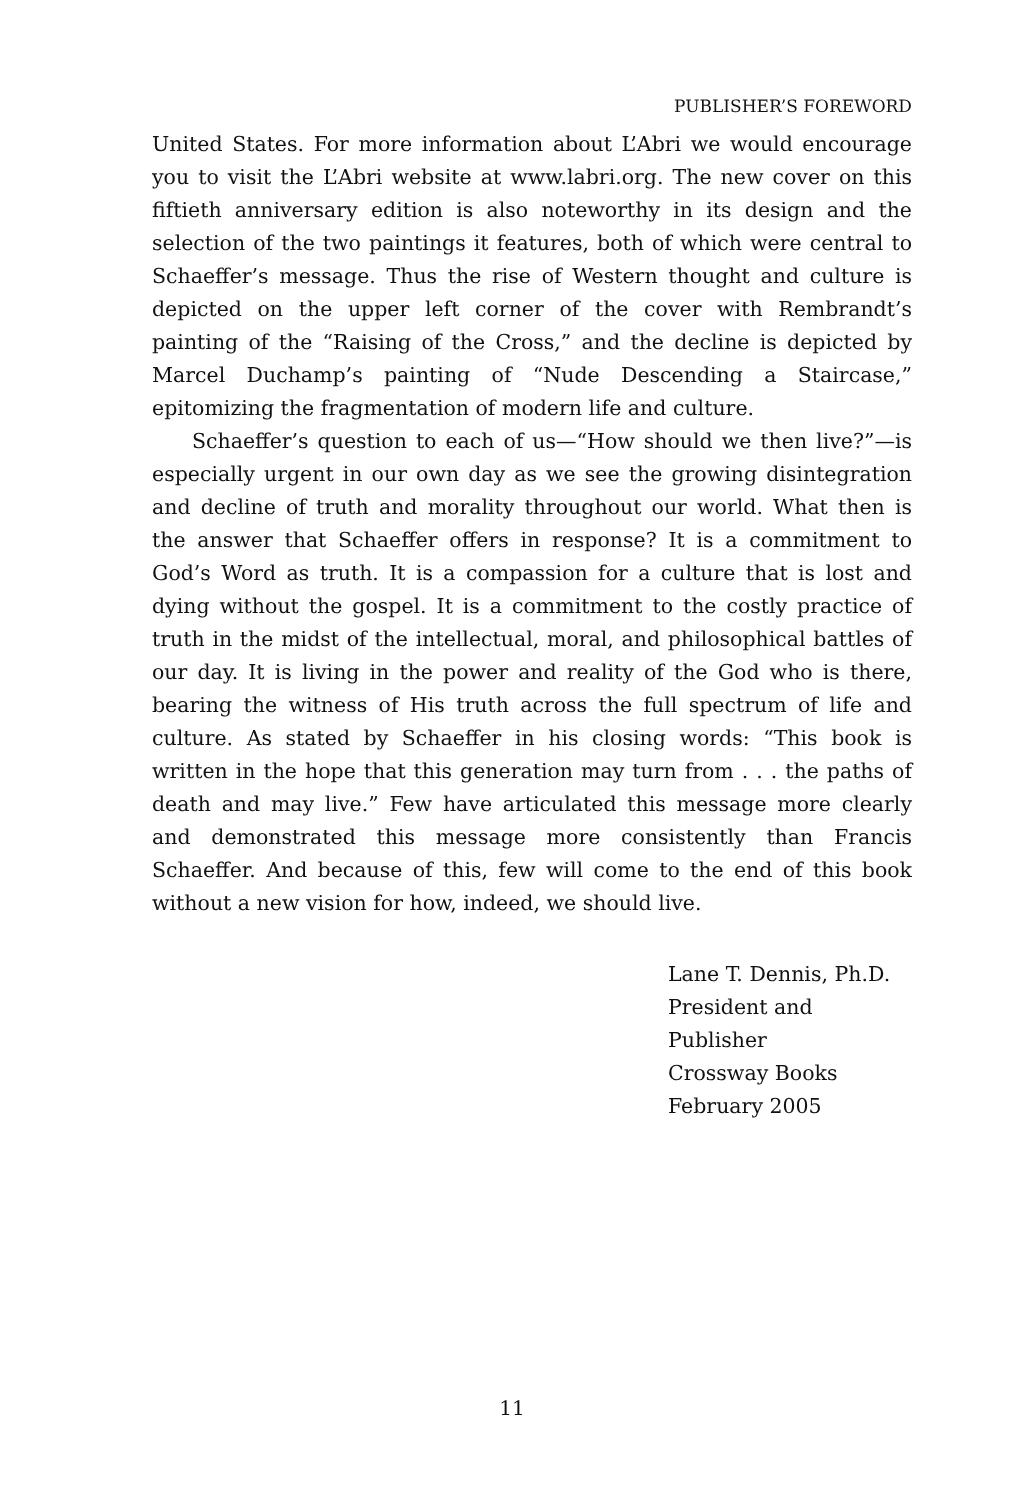PUBLISHER’S FOREWORD
United States. For more information about L’Abri we would encourage you to visit the L’Abri website at www.labri.org. The new cover on this fiftieth anniversary edition is also noteworthy in its design and the selection of the two paintings it features, both of which were central to Schaeffer’s message. Thus the rise of Western thought and culture is depicted on the upper left corner of the cover with Rembrandt’s painting of the “Raising of the Cross,” and the decline is depicted by Marcel Duchamp’s painting of “Nude Descending a Staircase,” epitomizing the fragmentation of modern life and culture.
Schaeffer’s question to each of us—“How should we then live?”—is especially urgent in our own day as we see the growing disintegration and decline of truth and morality throughout our world. What then is the answer that Schaeffer offers in response? It is a commitment to God’s Word as truth. It is a compassion for a culture that is lost and dying without the gospel. It is a commitment to the costly practice of truth in the midst of the intellectual, moral, and philosophical battles of our day. It is living in the power and reality of the God who is there, bearing the witness of His truth across the full spectrum of life and culture. As stated by Schaeffer in his closing words: “This book is written in the hope that this generation may turn from . . . the paths of death and may live.” Few have articulated this message more clearly and demonstrated this message more consistently than Francis Schaeffer. And because of this, few will come to the end of this book without a new vision for how, indeed, we should live.
Lane T. Dennis, Ph.D.
President and Publisher
Crossway Books
February 2005
11